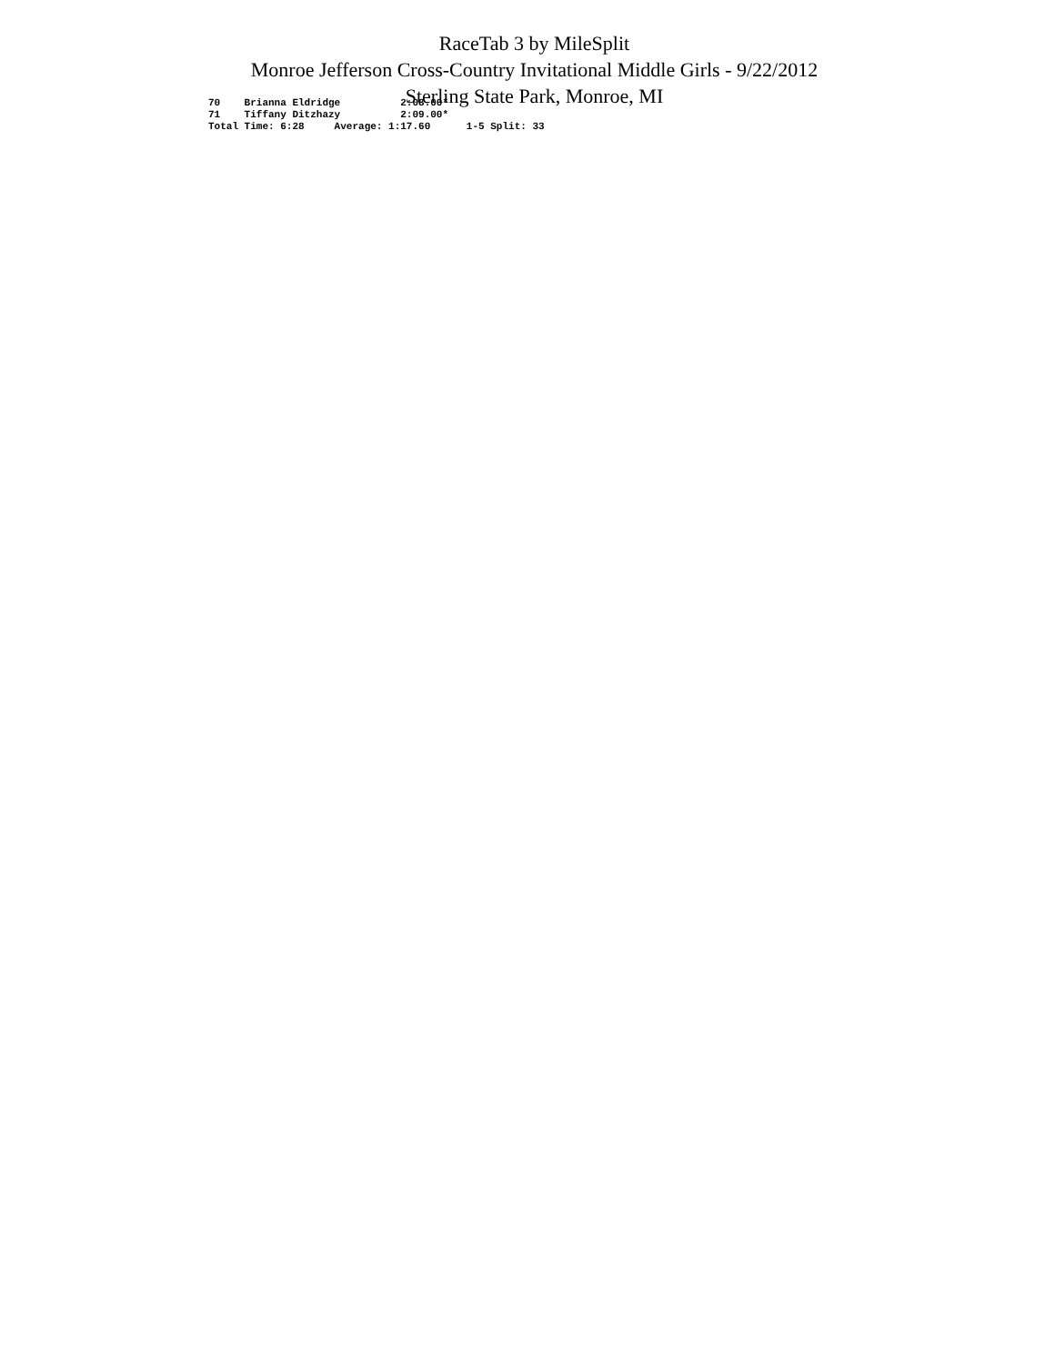RaceTab 3 by MileSplit
Monroe Jefferson Cross-Country Invitational Middle Girls - 9/22/2012
Sterling State Park, Monroe, MI
70    Brianna Eldridge          2:08.00*
71    Tiffany Ditzhazy          2:09.00*
Total Time: 6:28     Average: 1:17.60      1-5 Split: 33